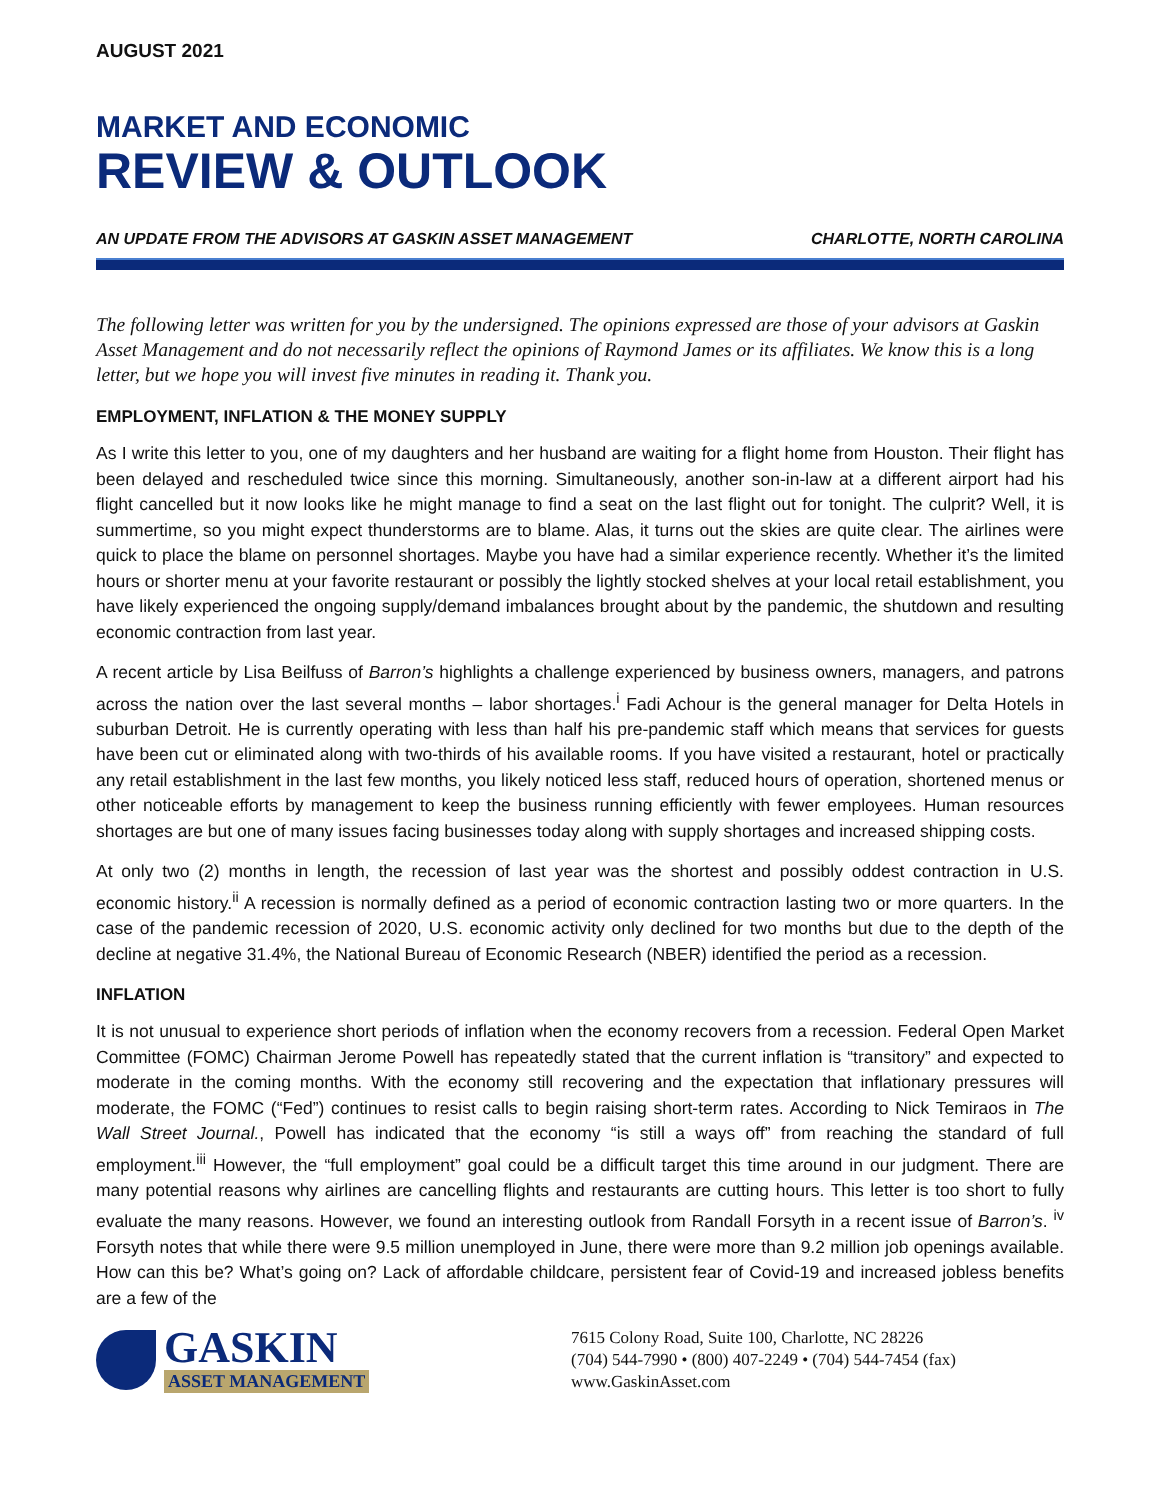AUGUST 2021
MARKET AND ECONOMIC
REVIEW & OUTLOOK
AN UPDATE FROM THE ADVISORS AT GASKIN ASSET MANAGEMENT CHARLOTTE, NORTH CAROLINA
The following letter was written for you by the undersigned. The opinions expressed are those of your advisors at Gaskin Asset Management and do not necessarily reflect the opinions of Raymond James or its affiliates. We know this is a long letter, but we hope you will invest five minutes in reading it. Thank you.
EMPLOYMENT, INFLATION & THE MONEY SUPPLY
As I write this letter to you, one of my daughters and her husband are waiting for a flight home from Houston. Their flight has been delayed and rescheduled twice since this morning. Simultaneously, another son-in-law at a different airport had his flight cancelled but it now looks like he might manage to find a seat on the last flight out for tonight. The culprit? Well, it is summertime, so you might expect thunderstorms are to blame. Alas, it turns out the skies are quite clear. The airlines were quick to place the blame on personnel shortages. Maybe you have had a similar experience recently. Whether it’s the limited hours or shorter menu at your favorite restaurant or possibly the lightly stocked shelves at your local retail establishment, you have likely experienced the ongoing supply/demand imbalances brought about by the pandemic, the shutdown and resulting economic contraction from last year.
A recent article by Lisa Beilfuss of Barron’s highlights a challenge experienced by business owners, managers, and patrons across the nation over the last several months – labor shortages.<sup>i</sup> Fadi Achour is the general manager for Delta Hotels in suburban Detroit. He is currently operating with less than half his pre-pandemic staff which means that services for guests have been cut or eliminated along with two-thirds of his available rooms. If you have visited a restaurant, hotel or practically any retail establishment in the last few months, you likely noticed less staff, reduced hours of operation, shortened menus or other noticeable efforts by management to keep the business running efficiently with fewer employees. Human resources shortages are but one of many issues facing businesses today along with supply shortages and increased shipping costs.
At only two (2) months in length, the recession of last year was the shortest and possibly oddest contraction in U.S. economic history.<sup>ii</sup> A recession is normally defined as a period of economic contraction lasting two or more quarters. In the case of the pandemic recession of 2020, U.S. economic activity only declined for two months but due to the depth of the decline at negative 31.4%, the National Bureau of Economic Research (NBER) identified the period as a recession.
INFLATION
It is not unusual to experience short periods of inflation when the economy recovers from a recession. Federal Open Market Committee (FOMC) Chairman Jerome Powell has repeatedly stated that the current inflation is “transitory” and expected to moderate in the coming months. With the economy still recovering and the expectation that inflationary pressures will moderate, the FOMC (“Fed”) continues to resist calls to begin raising short-term rates. According to Nick Temiraos in The Wall Street Journal., Powell has indicated that the economy “is still a ways off” from reaching the standard of full employment.<sup>iii</sup> However, the “full employment” goal could be a difficult target this time around in our judgment. There are many potential reasons why airlines are cancelling flights and restaurants are cutting hours. This letter is too short to fully evaluate the many reasons. However, we found an interesting outlook from Randall Forsyth in a recent issue of Barron’s. <sup>iv</sup> Forsyth notes that while there were 9.5 million unemployed in June, there were more than 9.2 million job openings available. How can this be? What’s going on? Lack of affordable childcare, persistent fear of Covid-19 and increased jobless benefits are a few of the
GASKIN
ASSET MANAGEMENT
7615 Colony Road, Suite 100, Charlotte, NC 28226
(704) 544-7990 • (800) 407-2249 • (704) 544-7454 (fax)
www.GaskinAsset.com